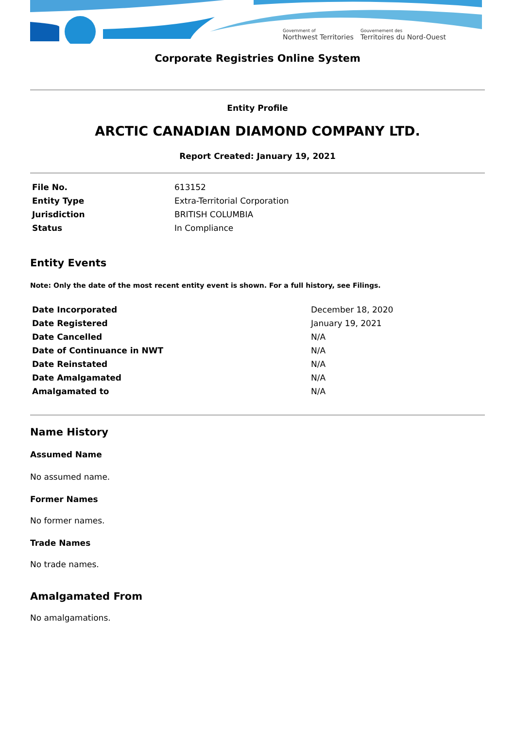Government of
Northwest Territories
Gouvernement des
Territoires du Nord-Ouest
Corporate Registries Online System
Entity Profile
ARCTIC CANADIAN DIAMOND COMPANY LTD.
Report Created: January 19, 2021
| File No. | 613152 |
| Entity Type | Extra-Territorial Corporation |
| Jurisdiction | BRITISH COLUMBIA |
| Status | In Compliance |
Entity Events
Note: Only the date of the most recent entity event is shown. For a full history, see Filings.
| Date Incorporated | December 18, 2020 |
| Date Registered | January 19, 2021 |
| Date Cancelled | N/A |
| Date of Continuance in NWT | N/A |
| Date Reinstated | N/A |
| Date Amalgamated | N/A |
| Amalgamated to | N/A |
Name History
Assumed Name
No assumed name.
Former Names
No former names.
Trade Names
No trade names.
Amalgamated From
No amalgamations.